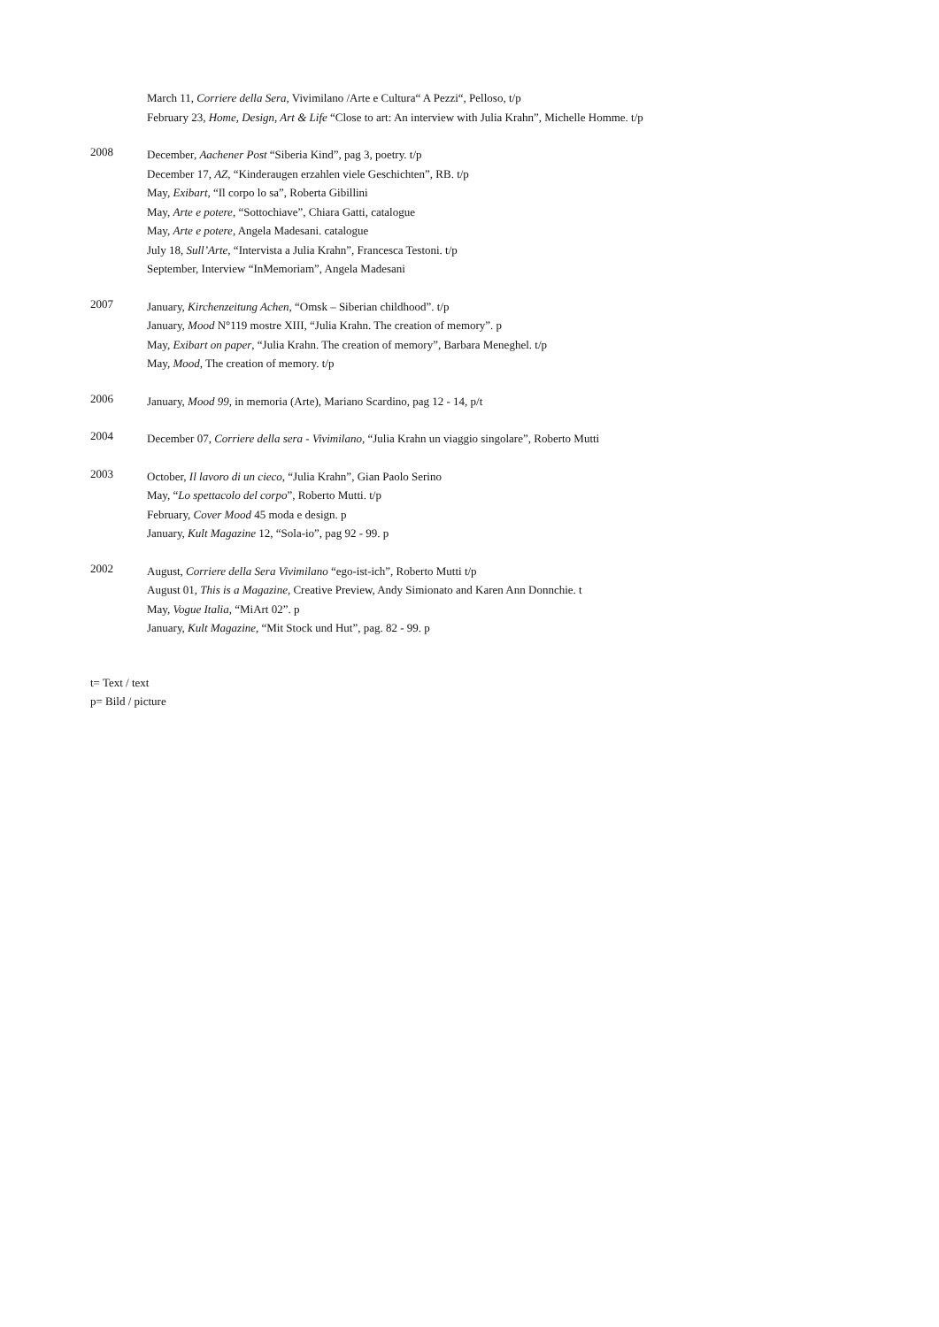March 11, Corriere della Sera, Vivimilano /Arte e Cultura“ A Pezzi“, Pelloso, t/p
February 23, Home, Design, Art & Life “Close to art: An interview with Julia Krahn”, Michelle Homme. t/p
2008
December, Aachener Post “Siberia Kind”, pag 3, poetry. t/p
December 17, AZ, “Kinderaugen erzahlen viele Geschichten”, RB. t/p
May, Exibart, “Il corpo lo sa”, Roberta Gibillini
May, Arte e potere, “Sottochiave”, Chiara Gatti, catalogue
May, Arte e potere, Angela Madesani. catalogue
July 18, Sull’Arte, “Intervista a Julia Krahn”, Francesca Testoni. t/p
September, Interview “InMemoriam”, Angela Madesani
2007
January, Kirchenzeitung Achen, “Omsk – Siberian childhood”. t/p
January, Mood N°119 mostre XIII, “Julia Krahn. The creation of memory”. p
May, Exibart on paper, “Julia Krahn. The creation of memory”, Barbara Meneghel. t/p
May, Mood, The creation of memory. t/p
2006
January, Mood 99, in memoria (Arte), Mariano Scardino, pag 12 - 14, p/t
2004
December 07, Corriere della sera - Vivimilano, “Julia Krahn un viaggio singolare”, Roberto Mutti
2003
October, Il lavoro di un cieco, “Julia Krahn”, Gian Paolo Serino
May, “Lo spettacolo del corpo”, Roberto Mutti. t/p
February, Cover Mood 45 moda e design. p
January, Kult Magazine 12, “Sola-io”, pag 92 - 99. p
2002
August, Corriere della Sera Vivimilano “ego-ist-ich”, Roberto Mutti t/p
August 01, This is a Magazine, Creative Preview, Andy Simionato and Karen Ann Donnchie. t
May, Vogue Italia, “MiArt 02”. p
January, Kult Magazine, “Mit Stock und Hut”, pag. 82 - 99. p
t= Text / text
p= Bild / picture